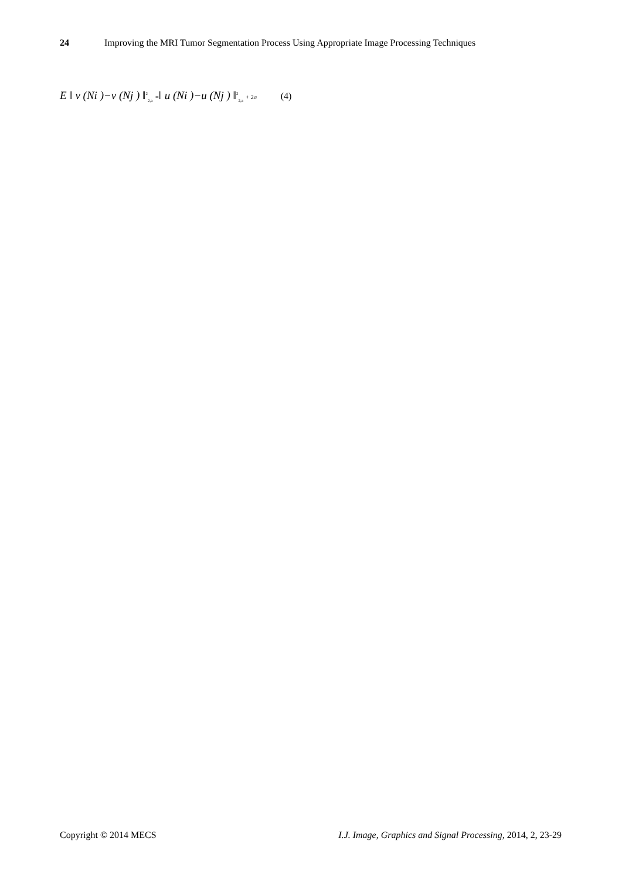24 Improving the MRI Tumor Segmentation Process Using Appropriate Image Processing Techniques
E ‖ v (Ni )−v (Nj ) ‖<sup>2</sup><sub>2,a</sub> =‖ u (Ni )−u (Nj ) ‖<sup>2</sup><sub>2,a</sub> + 2σ (4)
Copyright © 2014 MECS I.J. Image, Graphics and Signal Processing, 2014, 2, 23-29